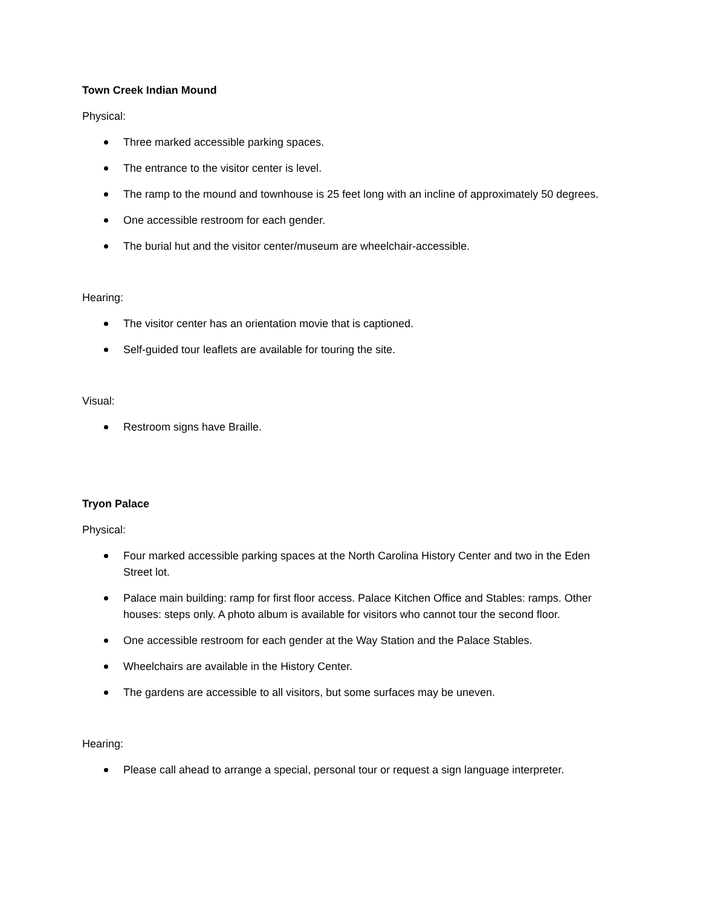Town Creek Indian Mound
Physical:
Three marked accessible parking spaces.
The entrance to the visitor center is level.
The ramp to the mound and townhouse is 25 feet long with an incline of approximately 50 degrees.
One accessible restroom for each gender.
The burial hut and the visitor center/museum are wheelchair-accessible.
Hearing:
The visitor center has an orientation movie that is captioned.
Self-guided tour leaflets are available for touring the site.
Visual:
Restroom signs have Braille.
Tryon Palace
Physical:
Four marked accessible parking spaces at the North Carolina History Center and two in the Eden Street lot.
Palace main building: ramp for first floor access. Palace Kitchen Office and Stables: ramps. Other houses: steps only. A photo album is available for visitors who cannot tour the second floor.
One accessible restroom for each gender at the Way Station and the Palace Stables.
Wheelchairs are available in the History Center.
The gardens are accessible to all visitors, but some surfaces may be uneven.
Hearing:
Please call ahead to arrange a special, personal tour or request a sign language interpreter.